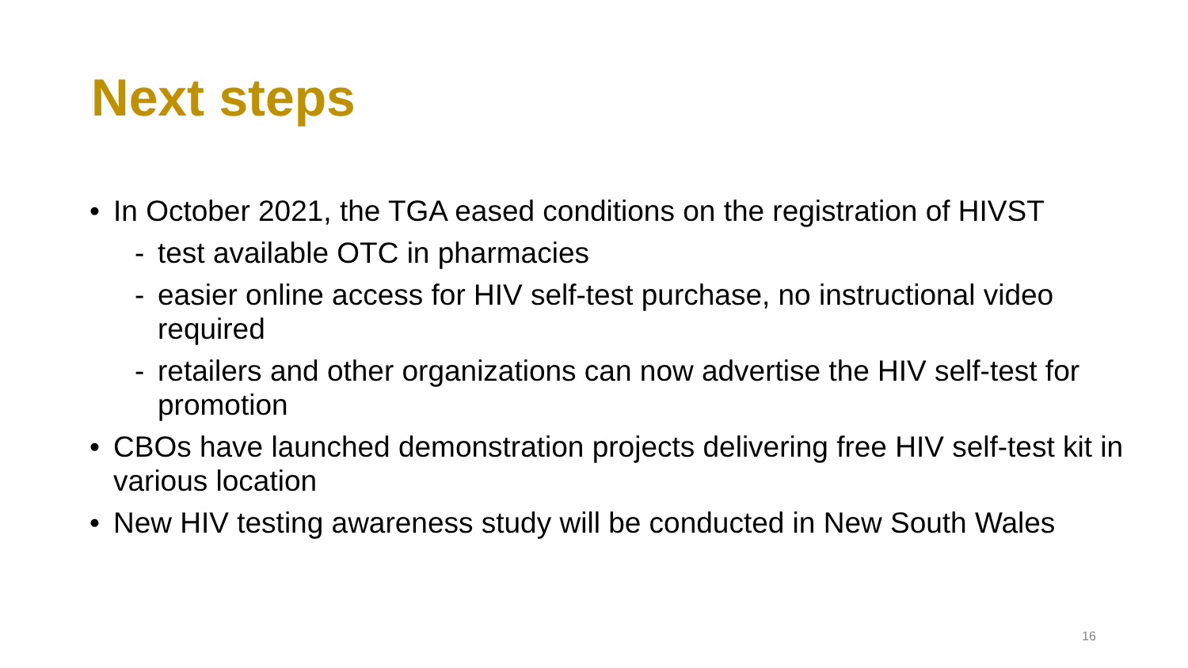Next steps
• In October 2021, the TGA eased conditions on the registration of HIVST
- test available OTC in pharmacies
- easier online access for HIV self-test purchase, no instructional video required
- retailers and other organizations can now advertise the HIV self-test for promotion
• CBOs have launched demonstration projects delivering free HIV self-test kit in various location
• New HIV testing awareness study will be conducted in New South Wales
16